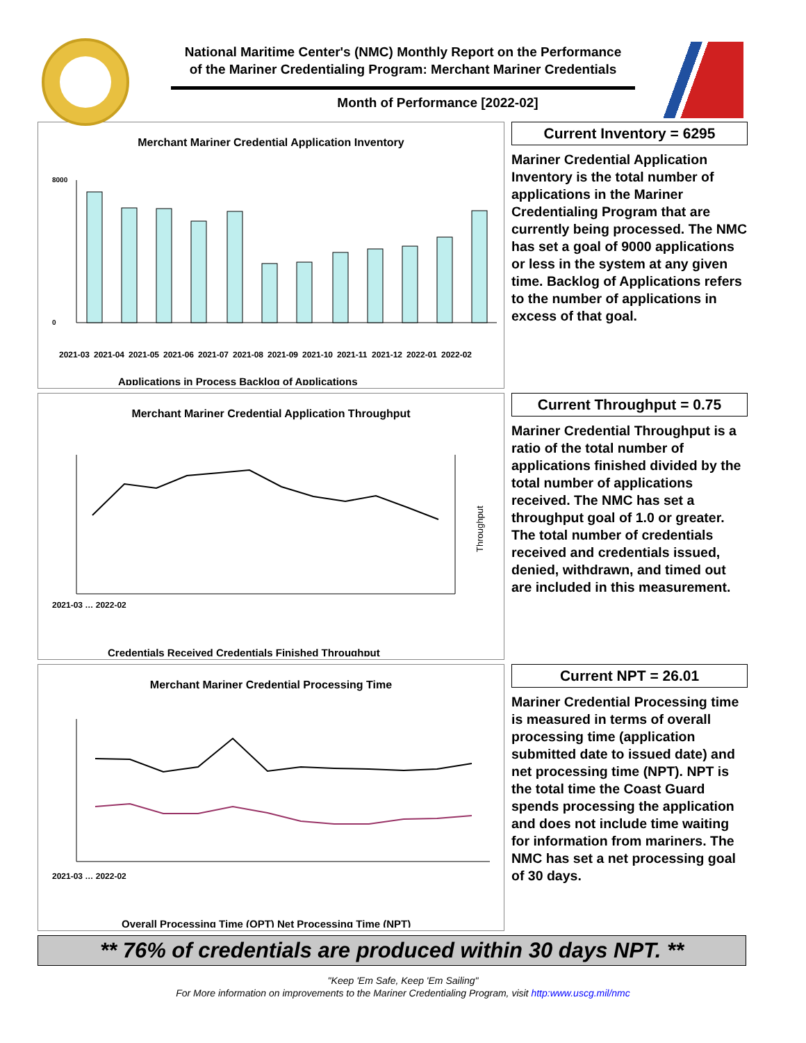National Maritime Center's (NMC) Monthly Report on the Performance
of the Mariner Credentialing Program: Merchant Mariner Credentials
Month of Performance [2022-02]
Merchant Mariner Credential Application Inventory
8000
0
2021-03
2021-04
2021-05
2021-06
2021-07
2021-08
2021-09
2021-10
2021-11
2021-12
2022-01
2022-02
Applications in Process Backlog of Applications
Current Inventory = 6295
Mariner Credential Application Inventory is the total number of applications in the Mariner Credentialing Program that are currently being processed. The NMC has set a goal of 9000 applications or less in the system at any given time. Backlog of Applications refers to the number of applications in excess of that goal.
Merchant Mariner Credential Application Throughput
2021-03 … 2022-02
Throughput
Credentials Received Credentials Finished Throughput
Current Throughput = 0.75
Mariner Credential Throughput is a ratio of the total number of applications finished divided by the total number of applications received. The NMC has set a throughput goal of 1.0 or greater. The total number of credentials received and credentials issued, denied, withdrawn, and timed out are included in this measurement.
Merchant Mariner Credential Processing Time
2021-03 … 2022-02
Overall Processing Time (OPT) Net Processing Time (NPT)
Current NPT = 26.01
Mariner Credential Processing time is measured in terms of overall processing time (application submitted date to issued date) and net processing time (NPT). NPT is the total time the Coast Guard spends processing the application and does not include time waiting for information from mariners. The NMC has set a net processing goal of 30 days.
** 76% of credentials are produced within 30 days NPT. **
"Keep 'Em Safe, Keep 'Em Sailing"
For More information on improvements to the Mariner Credentialing Program, visit http:www.uscg.mil/nmc